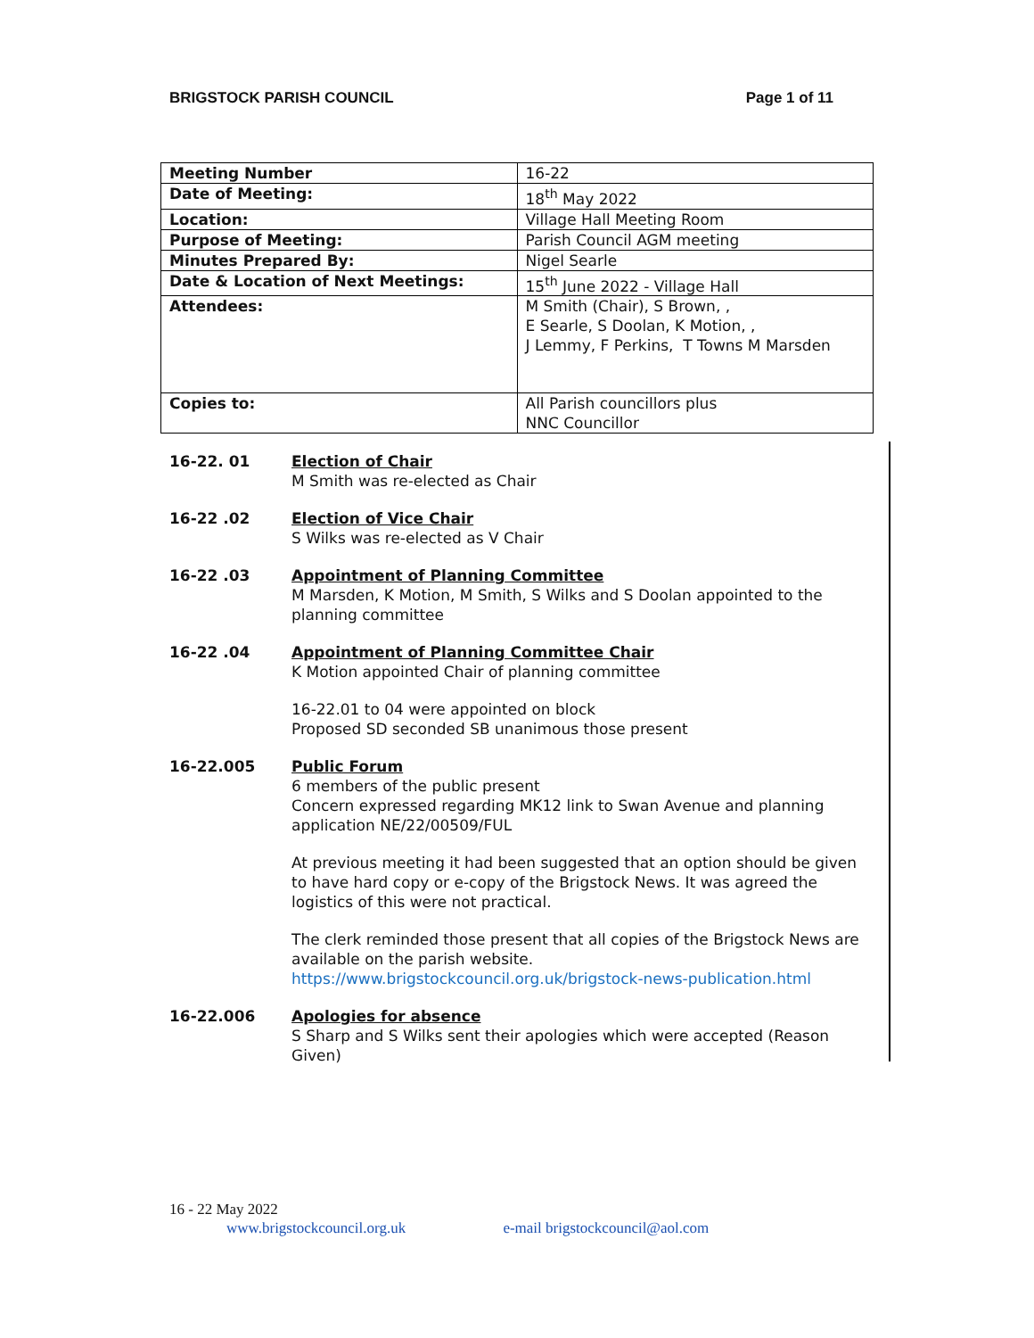BRIGSTOCK PARISH COUNCIL Page 1 of 11
| Meeting Number | 16-22 |
| Date of Meeting: | 18<sup>th</sup> May 2022 |
| Location: | Village Hall Meeting Room |
| Purpose of Meeting: | Parish Council AGM meeting |
| Minutes Prepared By: | Nigel Searle |
| Date & Location of Next Meetings: | 15<sup>th</sup> June 2022 - Village Hall |
| Attendees: | M Smith (Chair), S Brown, , E Searle, S Doolan, K Motion, , J Lemmy, F Perkins, T Towns M Marsden |
| Copies to: | All Parish councillors plus NNC Councillor |
16-22. 01 Election of Chair
M Smith was re-elected as Chair
16-22 .02 Election of Vice Chair
S Wilks was re-elected as V Chair
16-22 .03 Appointment of Planning Committee
M Marsden, K Motion, M Smith, S Wilks and S Doolan appointed to the planning committee
16-22 .04 Appointment of Planning Committee Chair
K Motion appointed Chair of planning committee
16-22.01 to 04 were appointed on block
Proposed SD seconded SB unanimous those present
16-22.005 Public Forum
6 members of the public present
Concern expressed regarding MK12 link to Swan Avenue and planning application NE/22/00509/FUL
At previous meeting it had been suggested that an option should be given to have hard copy or e-copy of the Brigstock News. It was agreed the logistics of this were not practical.
The clerk reminded those present that all copies of the Brigstock News are available on the parish website.
https://www.brigstockcouncil.org.uk/brigstock-news-publication.html
16-22.006 Apologies for absence
S Sharp and S Wilks sent their apologies which were accepted (Reason Given)
16 - 22 May 2022
www.brigstockcouncil.org.uk e-mail brigstockcouncil@aol.com